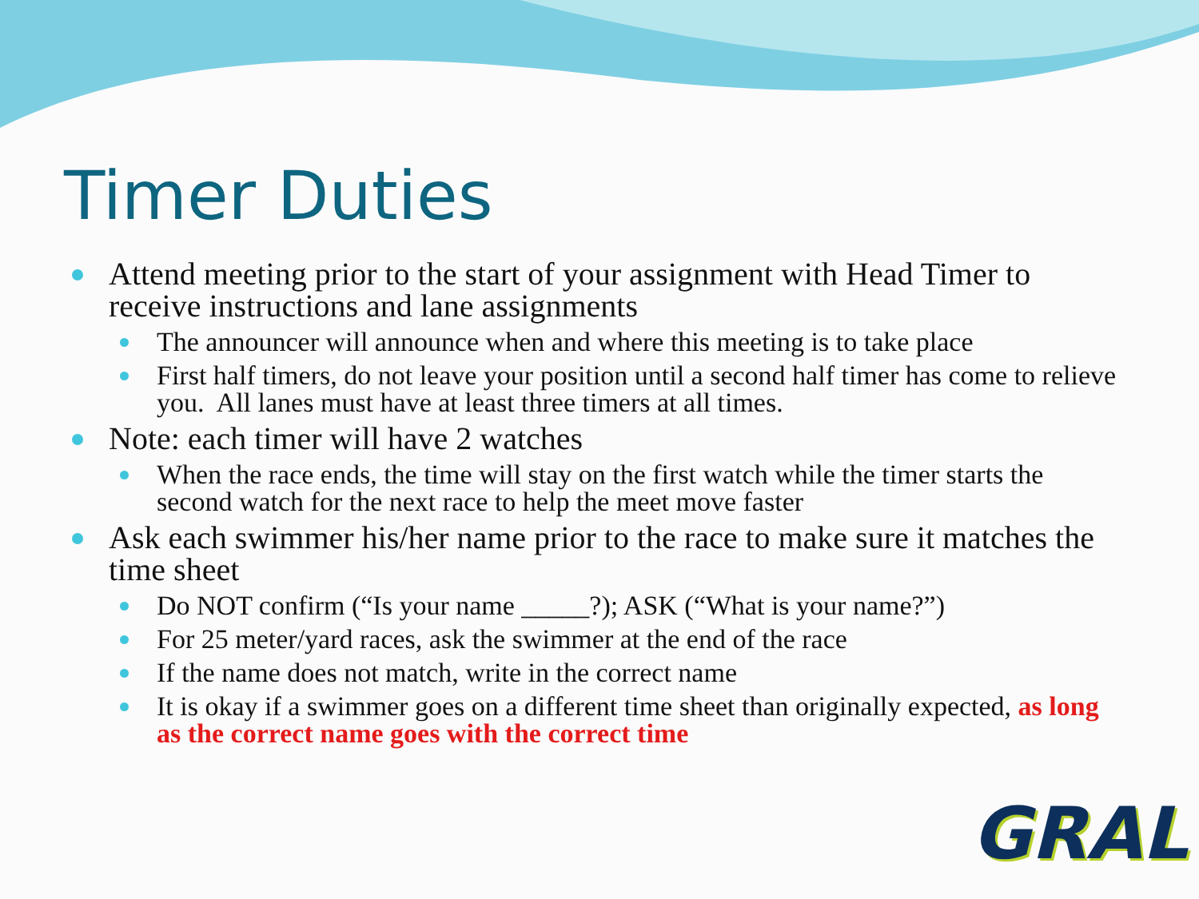Timer Duties
Attend meeting prior to the start of your assignment with Head Timer to receive instructions and lane assignments
The announcer will announce when and where this meeting is to take place
First half timers, do not leave your position until a second half timer has come to relieve you. All lanes must have at least three timers at all times.
Note: each timer will have 2 watches
When the race ends, the time will stay on the first watch while the timer starts the second watch for the next race to help the meet move faster
Ask each swimmer his/her name prior to the race to make sure it matches the time sheet
Do NOT confirm (“Is your name _____?); ASK (“What is your name?”)
For 25 meter/yard races, ask the swimmer at the end of the race
If the name does not match, write in the correct name
It is okay if a swimmer goes on a different time sheet than originally expected, as long as the correct name goes with the correct time
GRAL